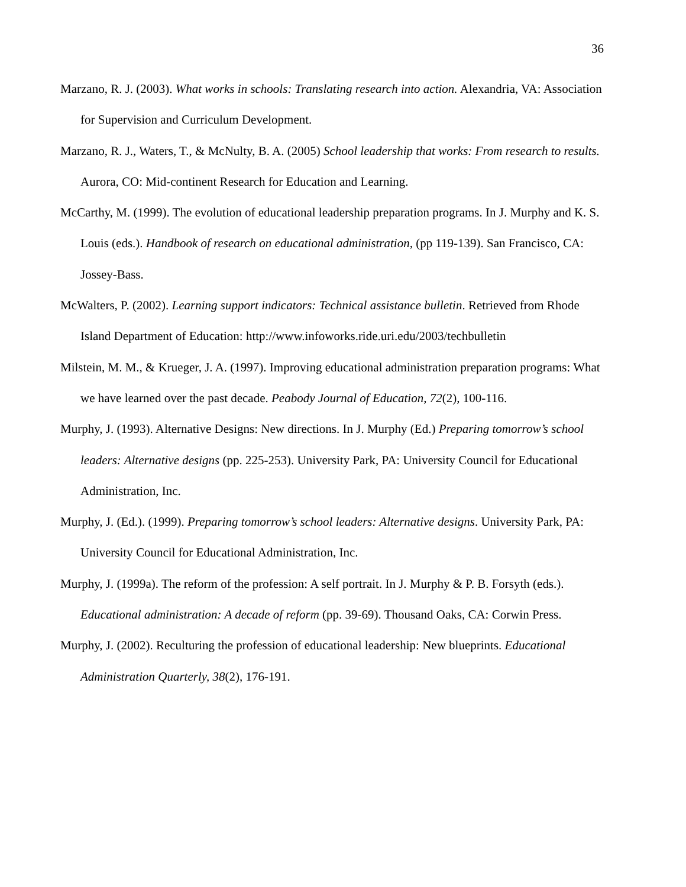36
Marzano, R. J. (2003). What works in schools: Translating research into action. Alexandria, VA: Association for Supervision and Curriculum Development.
Marzano, R. J., Waters, T., & McNulty, B. A. (2005) School leadership that works: From research to results. Aurora, CO: Mid-continent Research for Education and Learning.
McCarthy, M. (1999). The evolution of educational leadership preparation programs. In J. Murphy and K. S. Louis (eds.). Handbook of research on educational administration, (pp 119-139). San Francisco, CA: Jossey-Bass.
McWalters, P. (2002). Learning support indicators: Technical assistance bulletin. Retrieved from Rhode Island Department of Education: http://www.infoworks.ride.uri.edu/2003/techbulletin
Milstein, M. M., & Krueger, J. A. (1997). Improving educational administration preparation programs: What we have learned over the past decade. Peabody Journal of Education, 72(2), 100-116.
Murphy, J. (1993). Alternative Designs: New directions. In J. Murphy (Ed.) Preparing tomorrow’s school leaders: Alternative designs (pp. 225-253). University Park, PA: University Council for Educational Administration, Inc.
Murphy, J. (Ed.). (1999). Preparing tomorrow’s school leaders: Alternative designs. University Park, PA: University Council for Educational Administration, Inc.
Murphy, J. (1999a). The reform of the profession: A self portrait. In J. Murphy & P. B. Forsyth (eds.). Educational administration: A decade of reform (pp. 39-69). Thousand Oaks, CA: Corwin Press.
Murphy, J. (2002). Reculturing the profession of educational leadership: New blueprints. Educational Administration Quarterly, 38(2), 176-191.